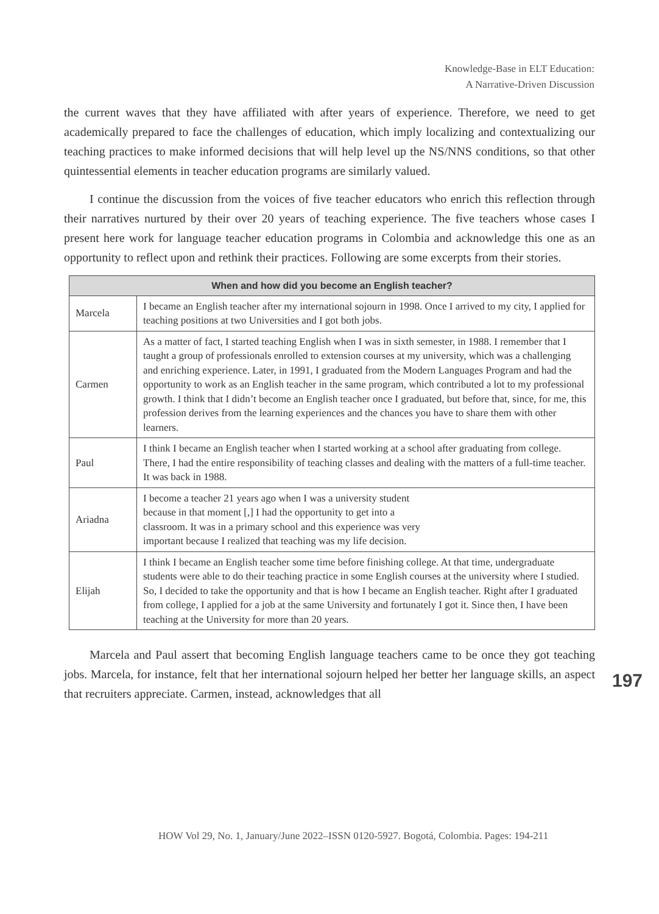Knowledge-Base in ELT Education:
A Narrative-Driven Discussion
the current waves that they have affiliated with after years of experience. Therefore, we need to get academically prepared to face the challenges of education, which imply localizing and contextualizing our teaching practices to make informed decisions that will help level up the NS/NNS conditions, so that other quintessential elements in teacher education programs are similarly valued.
I continue the discussion from the voices of five teacher educators who enrich this reflection through their narratives nurtured by their over 20 years of teaching experience. The five teachers whose cases I present here work for language teacher education programs in Colombia and acknowledge this one as an opportunity to reflect upon and rethink their practices. Following are some excerpts from their stories.
| When and how did you become an English teacher? | |
| --- | --- |
| Marcela | I became an English teacher after my international sojourn in 1998. Once I arrived to my city, I applied for teaching positions at two Universities and I got both jobs. |
| Carmen | As a matter of fact, I started teaching English when I was in sixth semester, in 1988. I remember that I taught a group of professionals enrolled to extension courses at my university, which was a challenging and enriching experience. Later, in 1991, I graduated from the Modern Languages Program and had the opportunity to work as an English teacher in the same program, which contributed a lot to my professional growth. I think that I didn’t become an English teacher once I graduated, but before that, since, for me, this profession derives from the learning experiences and the chances you have to share them with other learners. |
| Paul | I think I became an English teacher when I started working at a school after graduating from college. There, I had the entire responsibility of teaching classes and dealing with the matters of a full-time teacher. It was back in 1988. |
| Ariadna | I become a teacher 21 years ago when I was a university student because in that moment [,] I had the opportunity to get into a classroom. It was in a primary school and this experience was very important because I realized that teaching was my life decision. |
| Elijah | I think I became an English teacher some time before finishing college. At that time, undergraduate students were able to do their teaching practice in some English courses at the university where I studied. So, I decided to take the opportunity and that is how I became an English teacher. Right after I graduated from college, I applied for a job at the same University and fortunately I got it. Since then, I have been teaching at the University for more than 20 years. |
Marcela and Paul assert that becoming English language teachers came to be once they got teaching jobs. Marcela, for instance, felt that her international sojourn helped her better her language skills, an aspect that recruiters appreciate. Carmen, instead, acknowledges that all
197
HOW Vol 29, No. 1, January/June 2022–ISSN 0120-5927. Bogotá, Colombia. Pages: 194-211